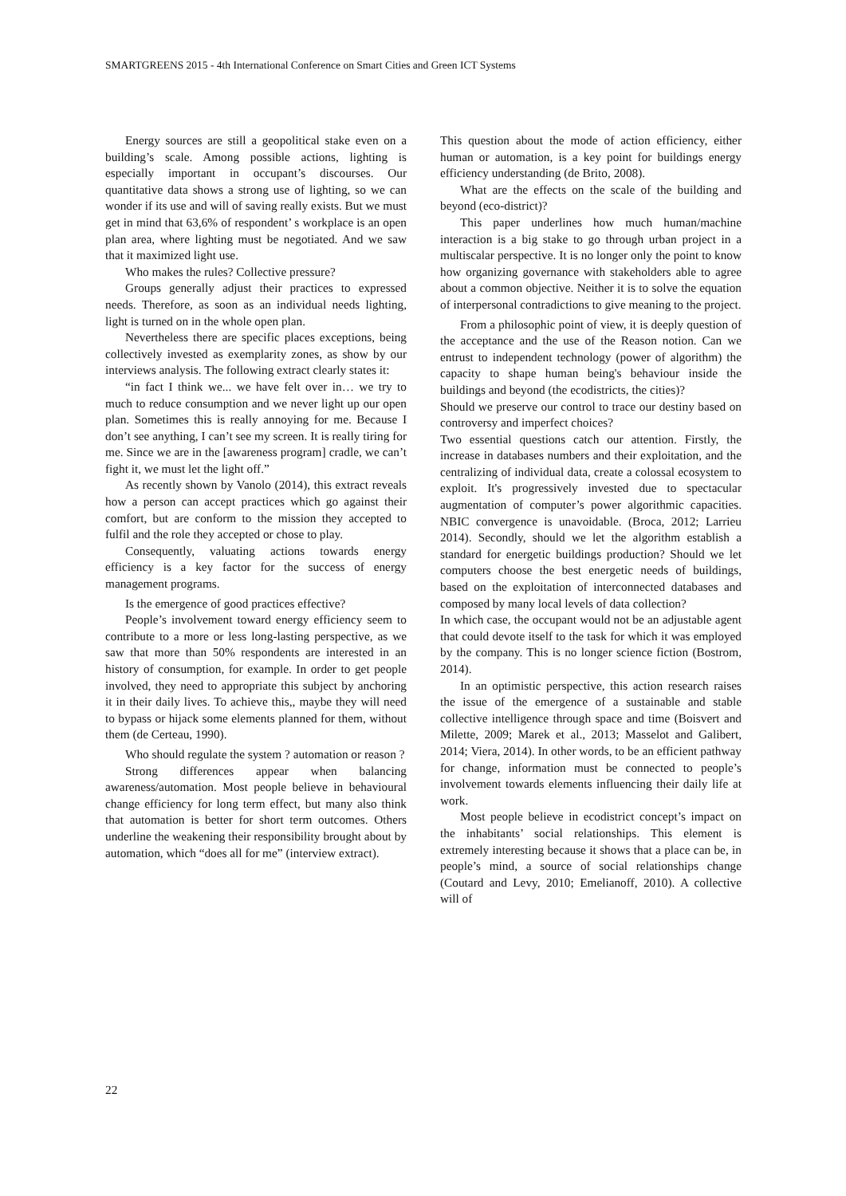SMARTGREENS 2015 - 4th International Conference on Smart Cities and Green ICT Systems
Energy sources are still a geopolitical stake even on a building’s scale. Among possible actions, lighting is especially important in occupant’s discourses. Our quantitative data shows a strong use of lighting, so we can wonder if its use and will of saving really exists. But we must get in mind that 63,6% of respondent’ s workplace is an open plan area, where lighting must be negotiated. And we saw that it maximized light use.
Who makes the rules? Collective pressure?
Groups generally adjust their practices to expressed needs. Therefore, as soon as an individual needs lighting, light is turned on in the whole open plan.
Nevertheless there are specific places exceptions, being collectively invested as exemplarity zones, as show by our interviews analysis. The following extract clearly states it:
“in fact I think we... we have felt over in… we try to much to reduce consumption and we never light up our open plan. Sometimes this is really annoying for me. Because I don’t see anything, I can’t see my screen. It is really tiring for me. Since we are in the [awareness program] cradle, we can’t fight it, we must let the light off.”
As recently shown by Vanolo (2014), this extract reveals how a person can accept practices which go against their comfort, but are conform to the mission they accepted to fulfil and the role they accepted or chose to play.
Consequently, valuating actions towards energy efficiency is a key factor for the success of energy management programs.
Is the emergence of good practices effective?
People’s involvement toward energy efficiency seem to contribute to a more or less long-lasting perspective, as we saw that more than 50% respondents are interested in an history of consumption, for example. In order to get people involved, they need to appropriate this subject by anchoring it in their daily lives. To achieve this,, maybe they will need to bypass or hijack some elements planned for them, without them (de Certeau, 1990).
Who should regulate the system ? automation or reason ?
Strong differences appear when balancing awareness/automation. Most people believe in behavioural change efficiency for long term effect, but many also think that automation is better for short term outcomes. Others underline the weakening their responsibility brought about by automation, which “does all for me” (interview extract).
This question about the mode of action efficiency, either human or automation, is a key point for buildings energy efficiency understanding (de Brito, 2008).
What are the effects on the scale of the building and beyond (eco-district)?
This paper underlines how much human/machine interaction is a big stake to go through urban project in a multiscalar perspective. It is no longer only the point to know how organizing governance with stakeholders able to agree about a common objective. Neither it is to solve the equation of interpersonal contradictions to give meaning to the project.
From a philosophic point of view, it is deeply question of the acceptance and the use of the Reason notion. Can we entrust to independent technology (power of algorithm) the capacity to shape human being's behaviour inside the buildings and beyond (the ecodistricts, the cities)?
Should we preserve our control to trace our destiny based on controversy and imperfect choices?
Two essential questions catch our attention. Firstly, the increase in databases numbers and their exploitation, and the centralizing of individual data, create a colossal ecosystem to exploit. It's progressively invested due to spectacular augmentation of computer’s power algorithmic capacities. NBIC convergence is unavoidable. (Broca, 2012; Larrieu 2014). Secondly, should we let the algorithm establish a standard for energetic buildings production? Should we let computers choose the best energetic needs of buildings, based on the exploitation of interconnected databases and composed by many local levels of data collection?
In which case, the occupant would not be an adjustable agent that could devote itself to the task for which it was employed by the company. This is no longer science fiction (Bostrom, 2014).
In an optimistic perspective, this action research raises the issue of the emergence of a sustainable and stable collective intelligence through space and time (Boisvert and Milette, 2009; Marek et al., 2013; Masselot and Galibert, 2014; Viera, 2014). In other words, to be an efficient pathway for change, information must be connected to people’s involvement towards elements influencing their daily life at work.
Most people believe in ecodistrict concept’s impact on the inhabitants’ social relationships. This element is extremely interesting because it shows that a place can be, in people’s mind, a source of social relationships change (Coutard and Levy, 2010; Emelianoff, 2010). A collective will of
22